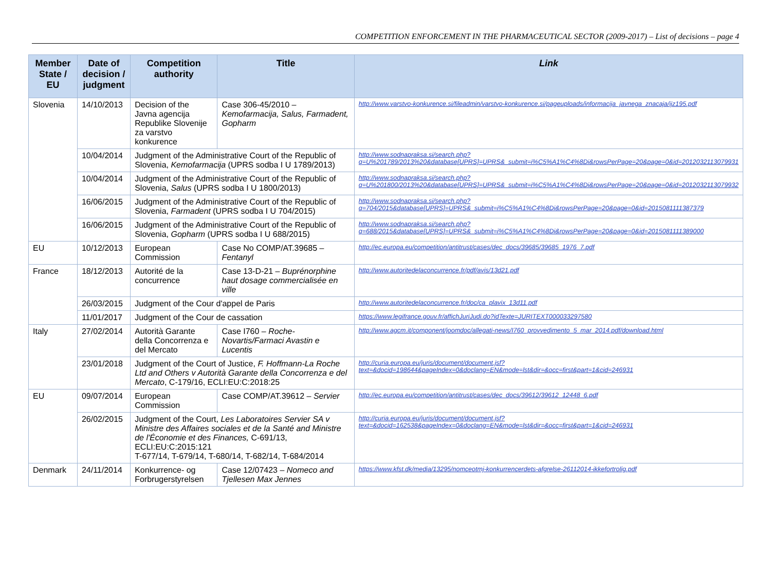COMPETITION ENFORCEMENT IN THE PHARMACEUTICAL SECTOR (2009-2017) – List of decisions – page 4
| Member State / EU | Date of decision / judgment | Competition authority | Title | Link |
| --- | --- | --- | --- | --- |
| Slovenia | 14/10/2013 | Decision of the Javna agencija Republike Slovenije za varstvo konkurence | Case 306-45/2010 – Kemofarmacija, Salus, Farmadent, Gopharm | http://www.varstvo-konkurence.si/fileadmin/varstvo-konkurence.si/pageuploads/informacija_javnega_znacaja/ijz195.pdf |
| | 10/04/2014 | Judgment of the Administrative Court of the Republic of Slovenia, Kemofarmacija (UPRS sodba I U 1789/2013) | | http://www.sodnapraksa.si/search.php?q=U%201789/2013%20&database[UPRS]=UPRS&_submit=i%C5%A1%C4%8Di&rowsPerPage=20&page=0&id=2012032113079931 |
| | 10/04/2014 | Judgment of the Administrative Court of the Republic of Slovenia, Salus (UPRS sodba I U 1800/2013) | | http://www.sodnapraksa.si/search.php?q=U%201800/2013%20&database[UPRS]=UPRS&_submit=i%C5%A1%C4%8Di&rowsPerPage=20&page=0&id=2012032113079932 |
| | 16/06/2015 | Judgment of the Administrative Court of the Republic of Slovenia, Farmadent (UPRS sodba I U 704/2015) | | http://www.sodnapraksa.si/search.php?q=704/2015&database[UPRS]=UPRS&_submit=i%C5%A1%C4%8Di&rowsPerPage=20&page=0&id=2015081111387379 |
| | 16/06/2015 | Judgment of the Administrative Court of the Republic of Slovenia, Gopharm (UPRS sodba I U 688/2015) | | http://www.sodnapraksa.si/search.php?q=688/2015&database[UPRS]=UPRS&_submit=i%C5%A1%C4%8Di&rowsPerPage=20&page=0&id=2015081111389000 |
| EU | 10/12/2013 | European Commission | Case No COMP/AT.39685 – Fentanyl | http://ec.europa.eu/competition/antitrust/cases/dec_docs/39685/39685_1976_7.pdf |
| France | 18/12/2013 | Autorité de la concurrence | Case 13-D-21 – Buprénorphine haut dosage commercialisée en ville | http://www.autoritedelaconcurrence.fr/pdf/avis/13d21.pdf |
| | 26/03/2015 | Judgment of the Cour d'appel de Paris | | http://www.autoritedelaconcurrence.fr/doc/ca_plavix_13d11.pdf |
| | 11/01/2017 | Judgment of the Cour de cassation | | https://www.legifrance.gouv.fr/affichJuriJudi.do?idTexte=JURITEXT000033297580 |
| Italy | 27/02/2014 | Autorità Garante della Concorrenza e del Mercato | Case I760 – Roche-Novartis/Farmaci Avastin e Lucentis | http://www.agcm.it/component/joomdoc/allegati-news/I760_provvedimento_5_mar_2014.pdf/download.html |
| | 23/01/2018 | Judgment of the Court of Justice, F. Hoffmann-La Roche Ltd and Others v Autorità Garante della Concorrenza e del Mercato , C‑179/16, ECLI:EU:C:2018:25 | | http://curia.europa.eu/juris/document/document.jsf?text=&docid=198644&pageIndex=0&doclang=EN&mode=lst&dir=&occ=first&part=1&cid=246931 |
| EU | 09/07/2014 | European Commission | Case COMP/AT.39612 – Servier | http://ec.europa.eu/competition/antitrust/cases/dec_docs/39612/39612_12448_6.pdf |
| | 26/02/2015 | Judgment of the Court, Les Laboratoires Servier SA v Ministre des Affaires sociales et de la Santé and Ministre de l'Économie et des Finances, C-691/13, ECLI:EU:C:2015:121 T-677/14, T-679/14, T-680/14, T-682/14, T-684/2014 | | http://curia.europa.eu/juris/document/document.jsf?text=&docid=162538&pageIndex=0&doclang=EN&mode=lst&dir=&occ=first&part=1&cid=246931 |
| Denmark | 24/11/2014 | Konkurrence- og Forbrugerstyrelsen | Case 12/07423 – Nomeco and Tjellesen Max Jennes | https://www.kfst.dk/media/13295/nomceotmj-konkurrencerdets-afgrelse-26112014-ikkefortrolig.pdf |